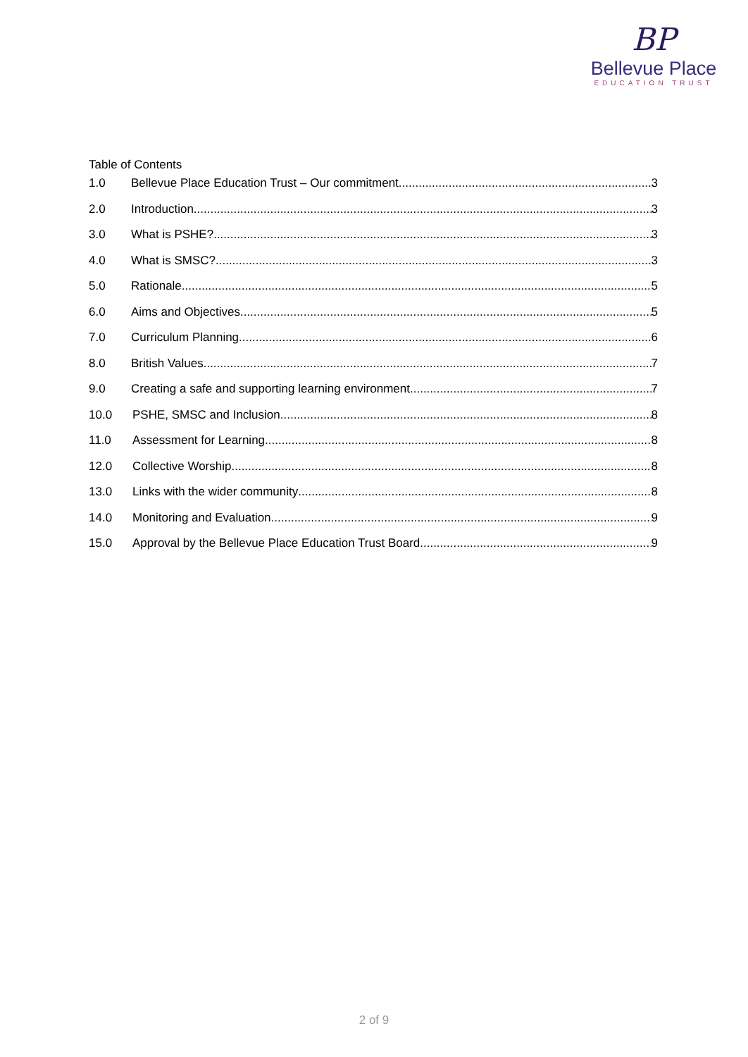BP
Bellevue Place
EDUCATION TRUST
Table of Contents
1.0 Bellevue Place Education Trust – Our commitment 3
2.0 Introduction 3
3.0 What is PSHE? 3
4.0 What is SMSC? 3
5.0 Rationale 5
6.0 Aims and Objectives 5
7.0 Curriculum Planning 6
8.0 British Values 7
9.0 Creating a safe and supporting learning environment 7
10.0 PSHE, SMSC and Inclusion 8
11.0 Assessment for Learning 8
12.0 Collective Worship 8
13.0 Links with the wider community 8
14.0 Monitoring and Evaluation 9
15.0 Approval by the Bellevue Place Education Trust Board 9
2 of 9